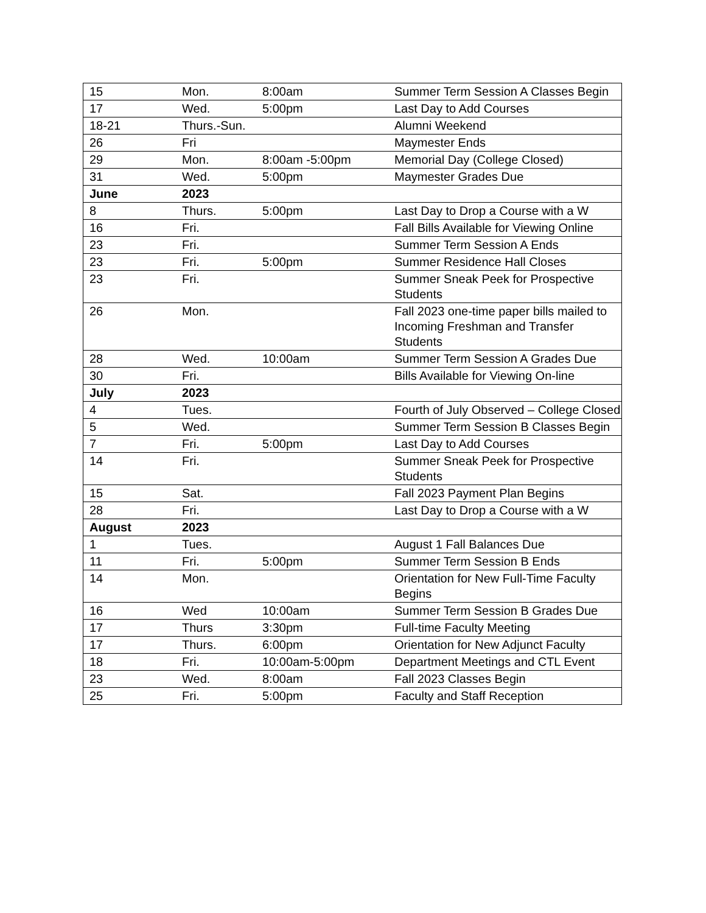| 15 | Mon. | 8:00am | Summer Term Session A Classes Begin |
| 17 | Wed. | 5:00pm | Last Day to Add Courses |
| 18-21 | Thurs.-Sun. | | Alumni Weekend |
| 26 | Fri | | Maymester Ends |
| 29 | Mon. | 8:00am -5:00pm | Memorial Day (College Closed) |
| 31 | Wed. | 5:00pm | Maymester Grades Due |
| June | 2023 | | |
| 8 | Thurs. | 5:00pm | Last Day to Drop a Course with a W |
| 16 | Fri. | | Fall Bills Available for Viewing Online |
| 23 | Fri. | | Summer Term Session A Ends |
| 23 | Fri. | 5:00pm | Summer Residence Hall Closes |
| 23 | Fri. | | Summer Sneak Peek for Prospective Students |
| 26 | Mon. | | Fall 2023 one-time paper bills mailed to Incoming Freshman and Transfer Students |
| 28 | Wed. | 10:00am | Summer Term Session A Grades Due |
| 30 | Fri. | | Bills Available for Viewing On-line |
| July | 2023 | | |
| 4 | Tues. | | Fourth of July Observed – College Closed |
| 5 | Wed. | | Summer Term Session B Classes Begin |
| 7 | Fri. | 5:00pm | Last Day to Add Courses |
| 14 | Fri. | | Summer Sneak Peek for Prospective Students |
| 15 | Sat. | | Fall 2023 Payment Plan Begins |
| 28 | Fri. | | Last Day to Drop a Course with a W |
| August | 2023 | | |
| 1 | Tues. | | August 1 Fall Balances Due |
| 11 | Fri. | 5:00pm | Summer Term Session B Ends |
| 14 | Mon. | | Orientation for New Full-Time Faculty Begins |
| 16 | Wed | 10:00am | Summer Term Session B Grades Due |
| 17 | Thurs | 3:30pm | Full-time Faculty Meeting |
| 17 | Thurs. | 6:00pm | Orientation for New Adjunct Faculty |
| 18 | Fri. | 10:00am-5:00pm | Department Meetings and CTL Event |
| 23 | Wed. | 8:00am | Fall 2023 Classes Begin |
| 25 | Fri. | 5:00pm | Faculty and Staff Reception |